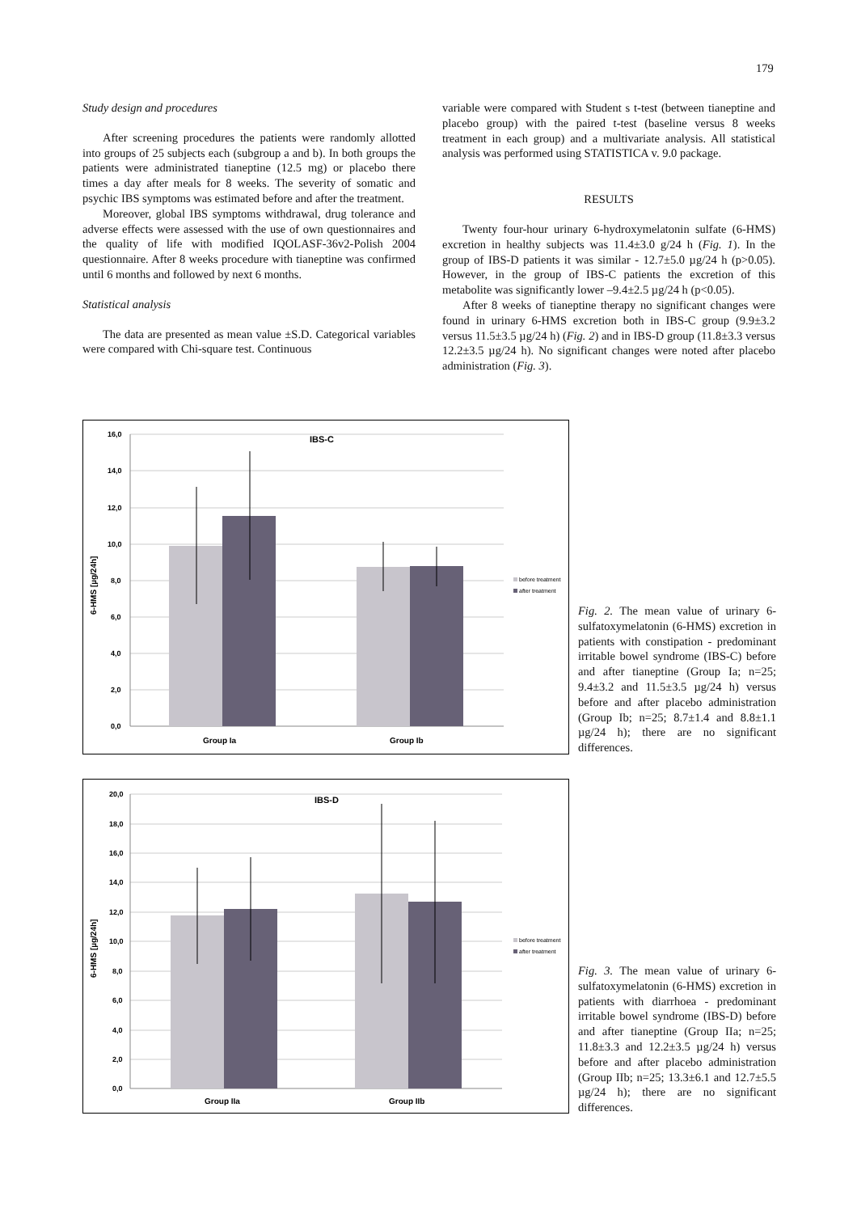179
Study design and procedures
After screening procedures the patients were randomly allotted into groups of 25 subjects each (subgroup a and b). In both groups the patients were administrated tianeptine (12.5 mg) or placebo there times a day after meals for 8 weeks. The severity of somatic and psychic IBS symptoms was estimated before and after the treatment.
Moreover, global IBS symptoms withdrawal, drug tolerance and adverse effects were assessed with the use of own questionnaires and the quality of life with modified IQOLASF-36v2-Polish 2004 questionnaire. After 8 weeks procedure with tianeptine was confirmed until 6 months and followed by next 6 months.
Statistical analysis
The data are presented as mean value ±S.D. Categorical variables were compared with Chi-square test. Continuous
variable were compared with Student s t-test (between tianeptine and placebo group) with the paired t-test (baseline versus 8 weeks treatment in each group) and a multivariate analysis. All statistical analysis was performed using STATISTICA v. 9.0 package.
RESULTS
Twenty four-hour urinary 6-hydroxymelatonin sulfate (6-HMS) excretion in healthy subjects was 11.4±3.0 g/24 h (Fig. 1). In the group of IBS-D patients it was similar - 12.7±5.0 µg/24 h (p>0.05). However, in the group of IBS-C patients the excretion of this metabolite was significantly lower –9.4±2.5 µg/24 h (p<0.05).
After 8 weeks of tianeptine therapy no significant changes were found in urinary 6-HMS excretion both in IBS-C group (9.9±3.2 versus 11.5±3.5 µg/24 h) (Fig. 2) and in IBS-D group (11.8±3.3 versus 12.2±3.5 µg/24 h). No significant changes were noted after placebo administration (Fig. 3).
IBS-C
16,0
14,0
12,0
10,0
8,0
6,0
4,0
2,0
0,0
Group Ia
Group Ib
6-HMS [µg/24h]
before treatment
after treatment
Fig. 2. The mean value of urinary 6-sulfatoxymelatonin (6-HMS) excretion in patients with constipation - predominant irritable bowel syndrome (IBS-C) before and after tianeptine (Group Ia; n=25; 9.4±3.2 and 11.5±3.5 µg/24 h) versus before and after placebo administration (Group Ib; n=25; 8.7±1.4 and 8.8±1.1 µg/24 h); there are no significant differences.
IBS-D
20,0
18,0
16,0
14,0
12,0
10,0
8,0
6,0
4,0
2,0
0,0
Group IIa
Group IIb
6-HMS [µg/24h]
before treatment
after treatment
Fig. 3. The mean value of urinary 6-sulfatoxymelatonin (6-HMS) excretion in patients with diarrhoea - predominant irritable bowel syndrome (IBS-D) before and after tianeptine (Group IIa; n=25; 11.8±3.3 and 12.2±3.5 µg/24 h) versus before and after placebo administration (Group IIb; n=25; 13.3±6.1 and 12.7±5.5 µg/24 h); there are no significant differences.